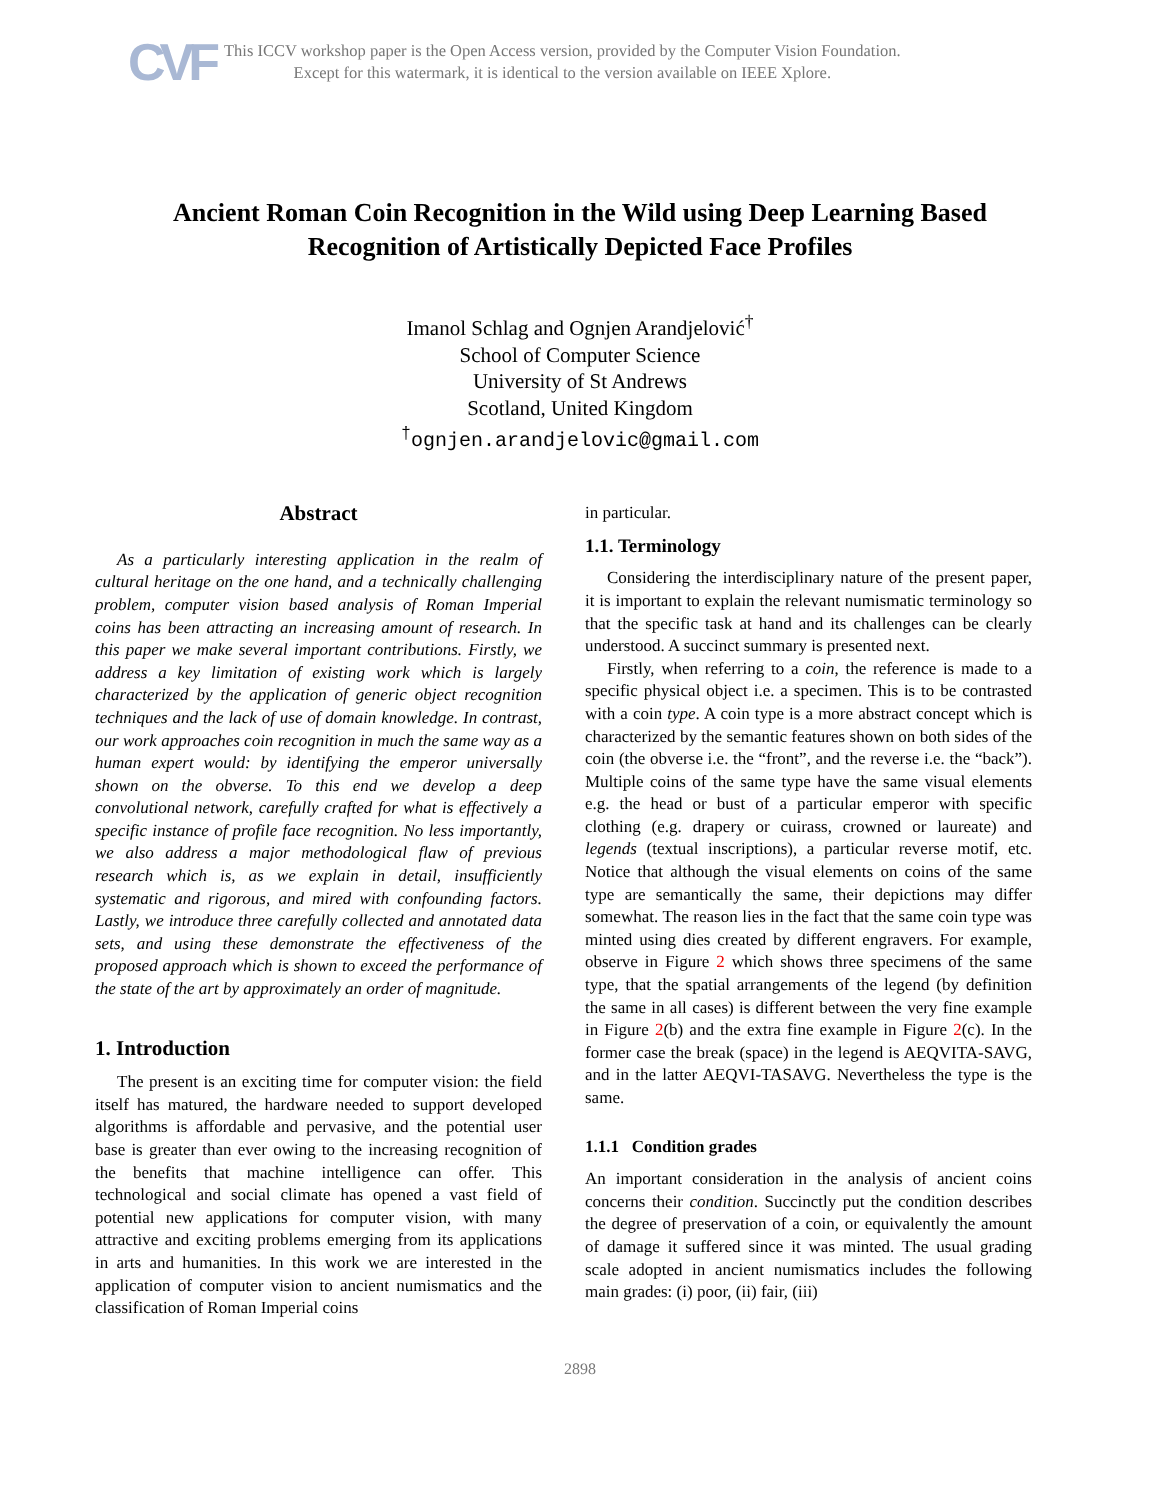CVF
This ICCV workshop paper is the Open Access version, provided by the Computer Vision Foundation.
Except for this watermark, it is identical to the version available on IEEE Xplore.
Ancient Roman Coin Recognition in the Wild using Deep Learning Based
Recognition of Artistically Depicted Face Profiles
Imanol Schlag and Ognjen Arandjelović<sup>†</sup>
School of Computer Science
University of St Andrews
Scotland, United Kingdom
<sup>†</sup> ognjen.arandjelovic@gmail.com
Abstract
As a particularly interesting application in the realm of cultural heritage on the one hand, and a technically challenging problem, computer vision based analysis of Roman Imperial coins has been attracting an increasing amount of research. In this paper we make several important contributions. Firstly, we address a key limitation of existing work which is largely characterized by the application of generic object recognition techniques and the lack of use of domain knowledge. In contrast, our work approaches coin recognition in much the same way as a human expert would: by identifying the emperor universally shown on the obverse. To this end we develop a deep convolutional network, carefully crafted for what is effectively a specific instance of profile face recognition. No less importantly, we also address a major methodological flaw of previous research which is, as we explain in detail, insufficiently systematic and rigorous, and mired with confounding factors. Lastly, we introduce three carefully collected and annotated data sets, and using these demonstrate the effectiveness of the proposed approach which is shown to exceed the performance of the state of the art by approximately an order of magnitude.
1. Introduction
The present is an exciting time for computer vision: the field itself has matured, the hardware needed to support developed algorithms is affordable and pervasive, and the potential user base is greater than ever owing to the increasing recognition of the benefits that machine intelligence can offer. This technological and social climate has opened a vast field of potential new applications for computer vision, with many attractive and exciting problems emerging from its applications in arts and humanities. In this work we are interested in the application of computer vision to ancient numismatics and the classification of Roman Imperial coins
in particular.
1.1. Terminology
Considering the interdisciplinary nature of the present paper, it is important to explain the relevant numismatic terminology so that the specific task at hand and its challenges can be clearly understood. A succinct summary is presented next.
Firstly, when referring to a coin, the reference is made to a specific physical object i.e. a specimen. This is to be contrasted with a coin type. A coin type is a more abstract concept which is characterized by the semantic features shown on both sides of the coin (the obverse i.e. the “front”, and the reverse i.e. the “back”). Multiple coins of the same type have the same visual elements e.g. the head or bust of a particular emperor with specific clothing (e.g. drapery or cuirass, crowned or laureate) and legends (textual inscriptions), a particular reverse motif, etc. Notice that although the visual elements on coins of the same type are semantically the same, their depictions may differ somewhat. The reason lies in the fact that the same coin type was minted using dies created by different engravers. For example, observe in Figure 2 which shows three specimens of the same type, that the spatial arrangements of the legend (by definition the same in all cases) is different between the very fine example in Figure 2(b) and the extra fine example in Figure 2(c). In the former case the break (space) in the legend is AEQVITA-SAVG, and in the latter AEQVI-TASAVG. Nevertheless the type is the same.
1.1.1 Condition grades
An important consideration in the analysis of ancient coins concerns their condition. Succinctly put the condition describes the degree of preservation of a coin, or equivalently the amount of damage it suffered since it was minted. The usual grading scale adopted in ancient numismatics includes the following main grades: (i) poor, (ii) fair, (iii)
2898